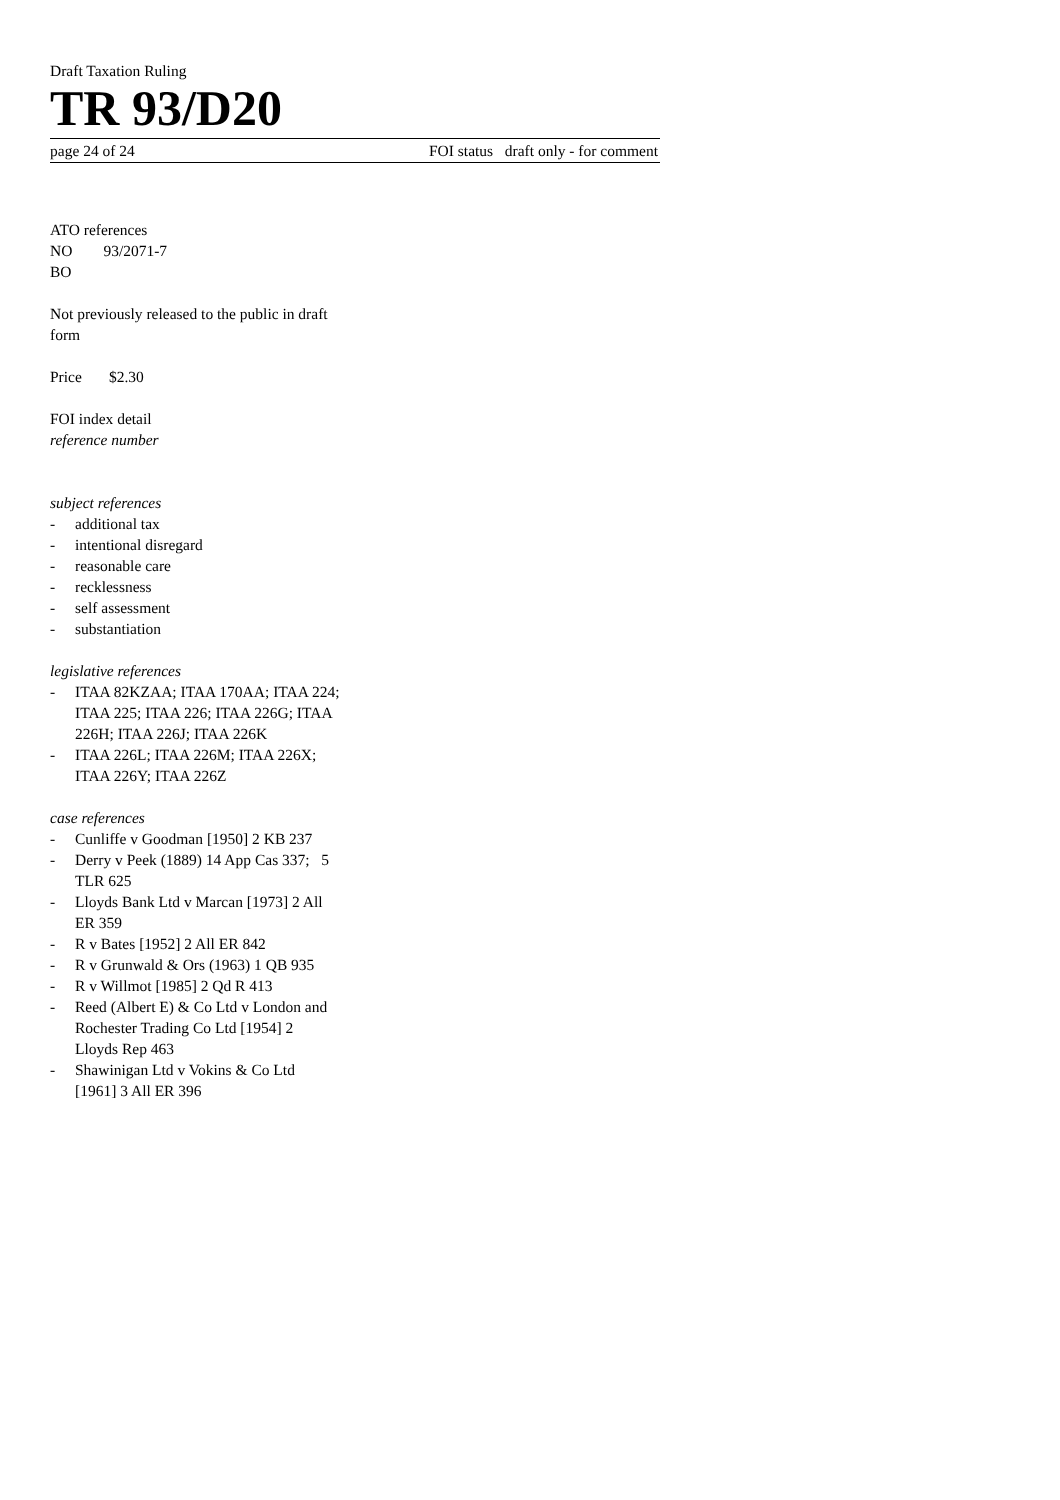Draft Taxation Ruling
TR 93/D20
page 24 of 24 FOI status draft only - for comment
ATO references
NO 93/2071-7
BO
Not previously released to the public in draft form
Price $2.30
FOI index detail
reference number
subject references
- additional tax
- intentional disregard
- reasonable care
- recklessness
- self assessment
- substantiation
legislative references
- ITAA 82KZAA; ITAA 170AA; ITAA 224; ITAA 225; ITAA 226; ITAA 226G; ITAA 226H; ITAA 226J; ITAA 226K
- ITAA 226L; ITAA 226M; ITAA 226X; ITAA 226Y; ITAA 226Z
case references
- Cunliffe v Goodman [1950] 2 KB 237
- Derry v Peek (1889) 14 App Cas 337; 5 TLR 625
- Lloyds Bank Ltd v Marcan [1973] 2 All ER 359
- R v Bates [1952] 2 All ER 842
- R v Grunwald & Ors (1963) 1 QB 935
- R v Willmot [1985] 2 Qd R 413
- Reed (Albert E) & Co Ltd v London and Rochester Trading Co Ltd [1954] 2 Lloyds Rep 463
- Shawinigan Ltd v Vokins & Co Ltd [1961] 3 All ER 396